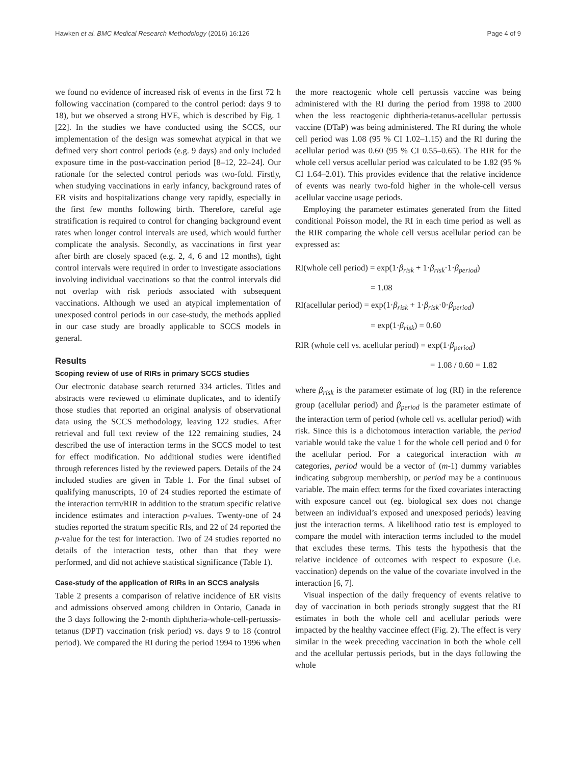Hawken et al. BMC Medical Research Methodology (2016) 16:126 Page 4 of 9
we found no evidence of increased risk of events in the first 72 h following vaccination (compared to the control period: days 9 to 18), but we observed a strong HVE, which is described by Fig. 1 [22]. In the studies we have conducted using the SCCS, our implementation of the design was somewhat atypical in that we defined very short control periods (e.g. 9 days) and only included exposure time in the post-vaccination period [8–12, 22–24]. Our rationale for the selected control periods was two-fold. Firstly, when studying vaccinations in early infancy, background rates of ER visits and hospitalizations change very rapidly, especially in the first few months following birth. Therefore, careful age stratification is required to control for changing background event rates when longer control intervals are used, which would further complicate the analysis. Secondly, as vaccinations in first year after birth are closely spaced (e.g. 2, 4, 6 and 12 months), tight control intervals were required in order to investigate associations involving individual vaccinations so that the control intervals did not overlap with risk periods associated with subsequent vaccinations. Although we used an atypical implementation of unexposed control periods in our case-study, the methods applied in our case study are broadly applicable to SCCS models in general.
Results
Scoping review of use of RIRs in primary SCCS studies
Our electronic database search returned 334 articles. Titles and abstracts were reviewed to eliminate duplicates, and to identify those studies that reported an original analysis of observational data using the SCCS methodology, leaving 122 studies. After retrieval and full text review of the 122 remaining studies, 24 described the use of interaction terms in the SCCS model to test for effect modification. No additional studies were identified through references listed by the reviewed papers. Details of the 24 included studies are given in Table 1. For the final subset of qualifying manuscripts, 10 of 24 studies reported the estimate of the interaction term/RIR in addition to the stratum specific relative incidence estimates and interaction p-values. Twenty-one of 24 studies reported the stratum specific RIs, and 22 of 24 reported the p-value for the test for interaction. Two of 24 studies reported no details of the interaction tests, other than that they were performed, and did not achieve statistical significance (Table 1).
Case-study of the application of RIRs in an SCCS analysis
Table 2 presents a comparison of relative incidence of ER visits and admissions observed among children in Ontario, Canada in the 3 days following the 2-month diphtheria-whole-cell-pertussis-tetanus (DPT) vaccination (risk period) vs. days 9 to 18 (control period). We compared the RI during the period 1994 to 1996 when
the more reactogenic whole cell pertussis vaccine was being administered with the RI during the period from 1998 to 2000 when the less reactogenic diphtheria-tetanus-acellular pertussis vaccine (DTaP) was being administered. The RI during the whole cell period was 1.08 (95 % CI 1.02–1.15) and the RI during the acellular period was 0.60 (95 % CI 0.55–0.65). The RIR for the whole cell versus acellular period was calculated to be 1.82 (95 % CI 1.64–2.01). This provides evidence that the relative incidence of events was nearly two-fold higher in the whole-cell versus acellular vaccine usage periods.
Employing the parameter estimates generated from the fitted conditional Poisson model, the RI in each time period as well as the RIR comparing the whole cell versus acellular period can be expressed as:
RI(whole cell period) = exp(1·β<sub>risk</sub> + 1·β<sub>risk</sub>·1·β<sub>period</sub>)
= 1.08
RI(acellular period) = exp(1·β<sub>risk</sub> + 1·β<sub>risk</sub>·0·β<sub>period</sub>)
= exp(1·β<sub>risk</sub>) = 0.60
RIR (whole cell vs. acellular period) = exp(1·β<sub>period</sub>)
= 1.08 / 0.60 = 1.82
where β<sub>risk</sub> is the parameter estimate of log (RI) in the reference group (acellular period) and β<sub>period</sub> is the parameter estimate of the interaction term of period (whole cell vs. acellular period) with risk. Since this is a dichotomous interaction variable, the period variable would take the value 1 for the whole cell period and 0 for the acellular period. For a categorical interaction with m categories, period would be a vector of (m-1) dummy variables indicating subgroup membership, or period may be a continuous variable. The main effect terms for the fixed covariates interacting with exposure cancel out (eg. biological sex does not change between an individual’s exposed and unexposed periods) leaving just the interaction terms. A likelihood ratio test is employed to compare the model with interaction terms included to the model that excludes these terms. This tests the hypothesis that the relative incidence of outcomes with respect to exposure (i.e. vaccination) depends on the value of the covariate involved in the interaction [6, 7].
Visual inspection of the daily frequency of events relative to day of vaccination in both periods strongly suggest that the RI estimates in both the whole cell and acellular periods were impacted by the healthy vaccinee effect (Fig. 2). The effect is very similar in the week preceding vaccination in both the whole cell and the acellular pertussis periods, but in the days following the whole